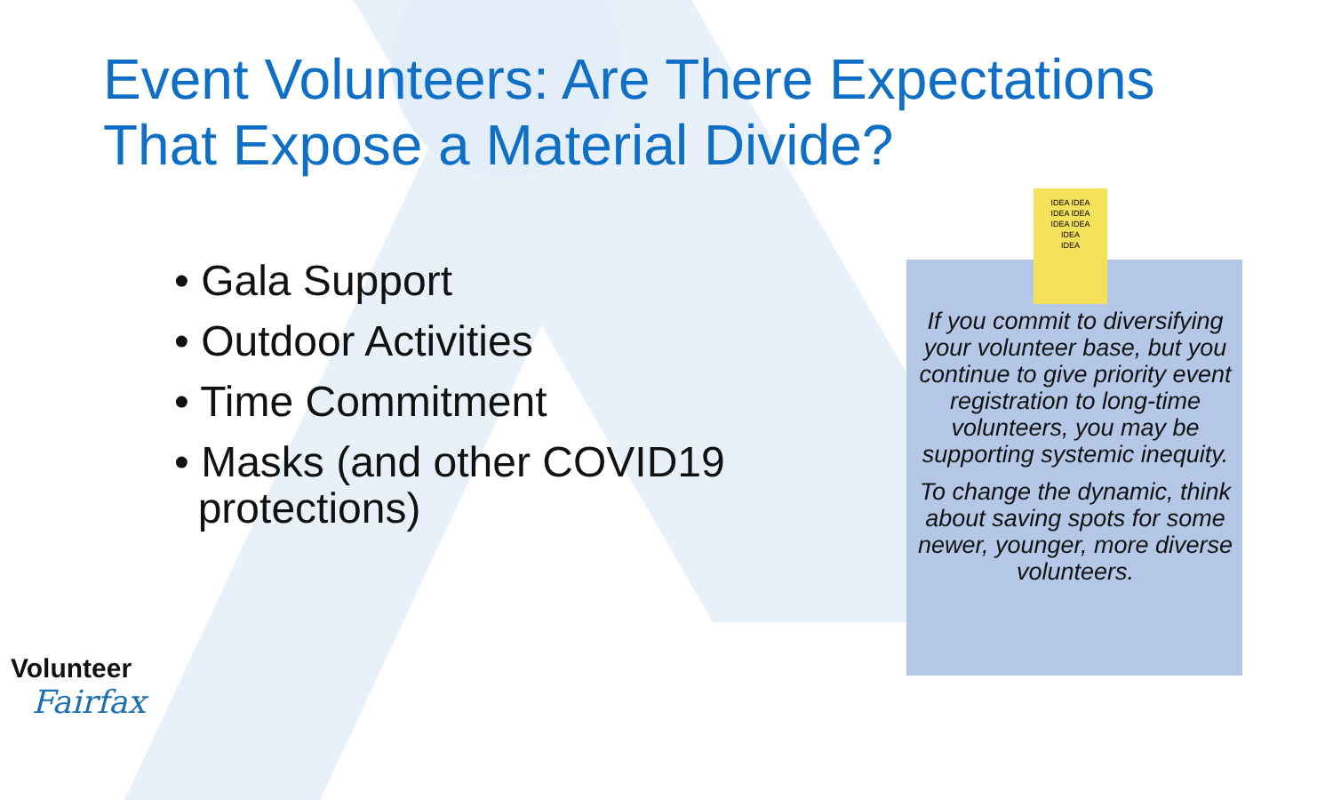Event Volunteers: Are There Expectations That Expose a Material Divide?
• Gala Support
• Outdoor Activities
• Time Commitment
• Masks (and other COVID19
protections)
IDEA IDEA
IDEA IDEA
IDEA IDEA
IDEA
IDEA
If you commit to diversifying your volunteer base, but you continue to give priority event registration to long-time volunteers, you may be supporting systemic inequity.
To change the dynamic, think about saving spots for some newer, younger, more diverse volunteers.
Volunteer
Fairfax